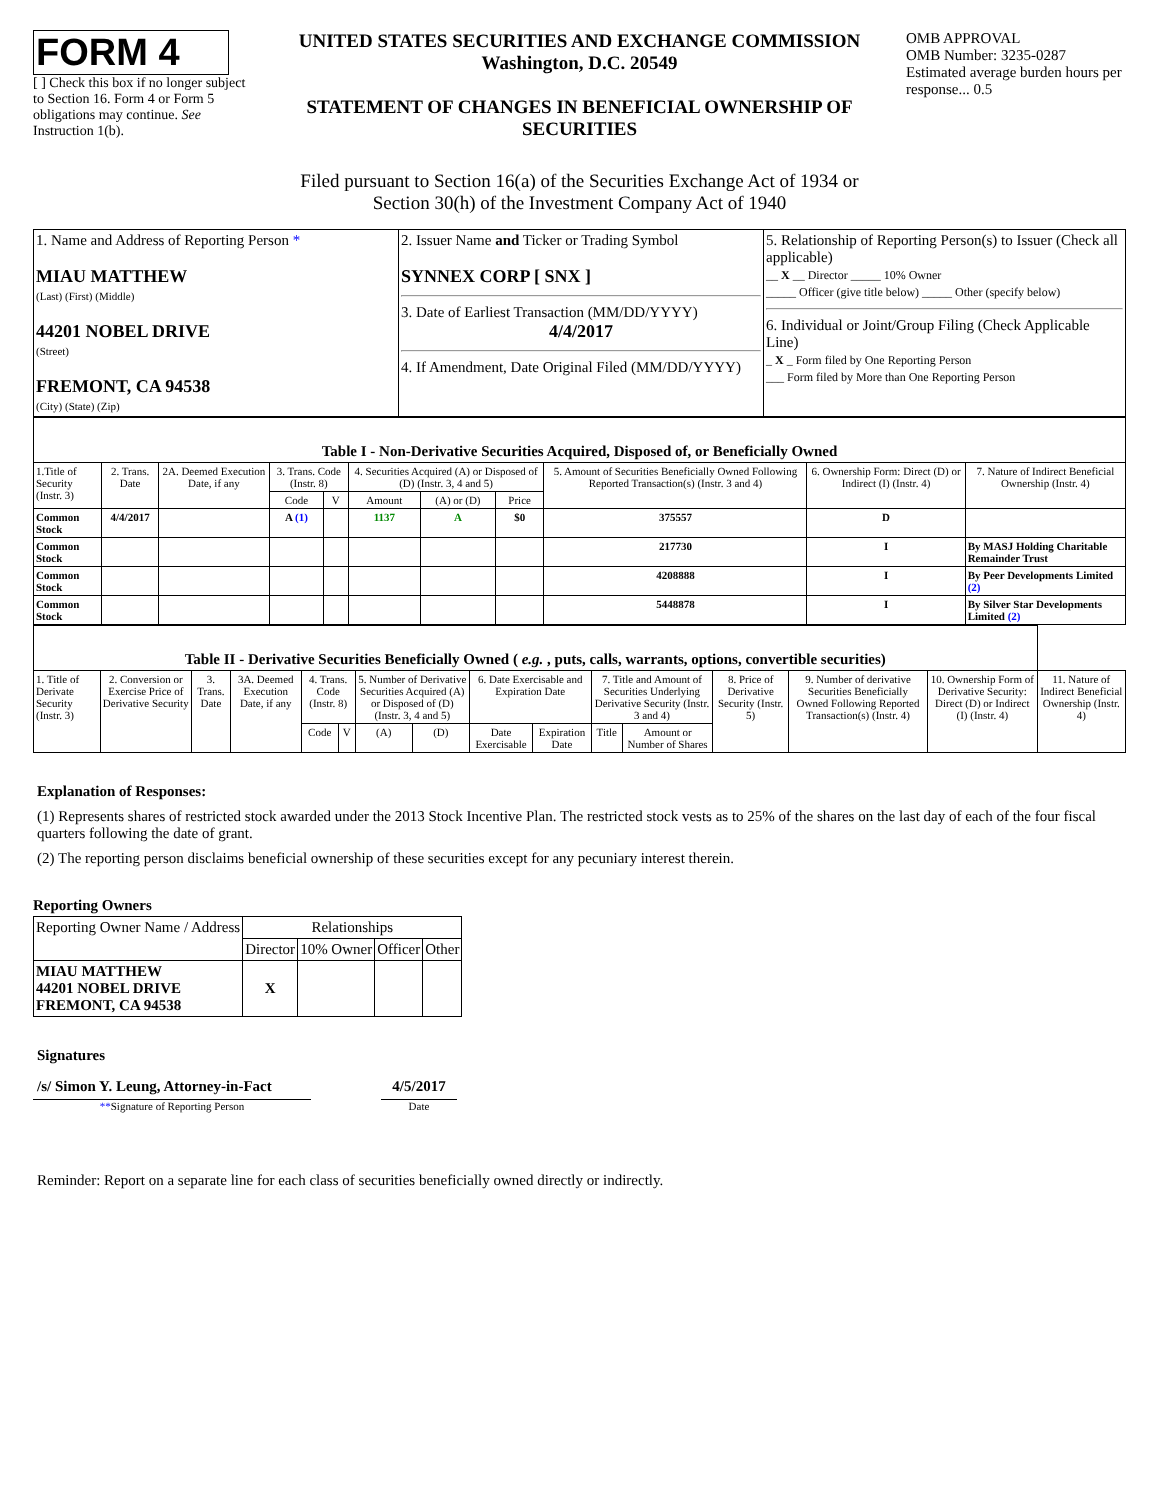FORM 4
[ ] Check this box if no longer subject to Section 16. Form 4 or Form 5 obligations may continue. See Instruction 1(b).
UNITED STATES SECURITIES AND EXCHANGE COMMISSION
Washington, D.C. 20549
STATEMENT OF CHANGES IN BENEFICIAL OWNERSHIP OF SECURITIES
OMB APPROVAL
OMB Number: 3235-0287
Estimated average burden hours per response... 0.5
Filed pursuant to Section 16(a) of the Securities Exchange Act of 1934 or
Section 30(h) of the Investment Company Act of 1940
| 1. Name and Address of Reporting Person * MIAU MATTHEW (Last) (First) (Middle) 44201 NOBEL DRIVE (Street) FREMONT, CA 94538 (City) (State) (Zip) | 2. Issuer Name and Ticker or Trading Symbol SYNNEX CORP [ SNX ] 3. Date of Earliest Transaction (MM/DD/YYYY) 4/4/2017 4. If Amendment, Date Original Filed (MM/DD/YYYY) | 5. Relationship of Reporting Person(s) to Issuer (Check all applicable) __ X __ Director _____ 10% Owner _____ Officer (give title below) _____ Other (specify below) 6. Individual or Joint/Group Filing (Check Applicable Line) _ X _ Form filed by One Reporting Person ___ Form filed by More than One Reporting Person |
| Table I - Non-Derivative Securities Acquired, Disposed of, or Beneficially Owned | | | | | | | | | | |
| 1.Title of Security (Instr. 3) | 2. Trans. Date | 2A. Deemed Execution Date, if any | 3. Trans. Code (Instr. 8) | | 4. Securities Acquired (A) or Disposed of (D) (Instr. 3, 4 and 5) | | | 5. Amount of Securities Beneficially Owned Following Reported Transaction(s) (Instr. 3 and 4) | 6. Ownership Form: Direct (D) or Indirect (I) (Instr. 4) | 7. Nature of Indirect Beneficial Ownership (Instr. 4) |
| | | | Code | V | Amount | (A) or (D) | Price | | | |
| Common Stock | 4/4/2017 | | A (1) | | 1137 | A | $0 | 375557 | D | |
| Common Stock | | | | | | | | 217730 | I | By MASJ Holding Charitable Remainder Trust |
| Common Stock | | | | | | | | 4208888 | I | By Peer Developments Limited (2) |
| Common Stock | | | | | | | | 5448878 | I | By Silver Star Developments Limited (2) |
| Table II - Derivative Securities Beneficially Owned ( e.g. , puts, calls, warrants, options, convertible securities) | | | | | | | | | | | | | | | |
| 1. Title of Derivate Security (Instr. 3) | 2. Conversion or Exercise Price of Derivative Security | 3. Trans. Date | 3A. Deemed Execution Date, if any | 4. Trans. Code (Instr. 8) | | 5. Number of Derivative Securities Acquired (A) or Disposed of (D) (Instr. 3, 4 and 5) | | 6. Date Exercisable and Expiration Date | | 7. Title and Amount of Securities Underlying Derivative Security (Instr. 3 and 4) | | 8. Price of Derivative Security (Instr. 5) | 9. Number of derivative Securities Beneficially Owned Following Reported Transaction(s) (Instr. 4) | 10. Ownership Form of Derivative Security: Direct (D) or Indirect (I) (Instr. 4) | 11. Nature of Indirect Beneficial Ownership (Instr. 4) |
| | | | | Code | V | (A) | (D) | Date Exercisable | Expiration Date | Title | Amount or Number of Shares | | | | |
Explanation of Responses:
(1) Represents shares of restricted stock awarded under the 2013 Stock Incentive Plan. The restricted stock vests as to 25% of the shares on the last day of each of the four fiscal quarters following the date of grant.
(2) The reporting person disclaims beneficial ownership of these securities except for any pecuniary interest therein.
Reporting Owners
| Reporting Owner Name / Address | Relationships | | | |
| | Director | 10% Owner | Officer | Other |
| MIAU MATTHEW 44201 NOBEL DRIVE FREMONT, CA 94538 | X | | | |
Signatures
/s/ Simon Y. Leung, Attorney-in-Fact
**Signature of Reporting Person
4/5/2017
Date
Reminder: Report on a separate line for each class of securities beneficially owned directly or indirectly.